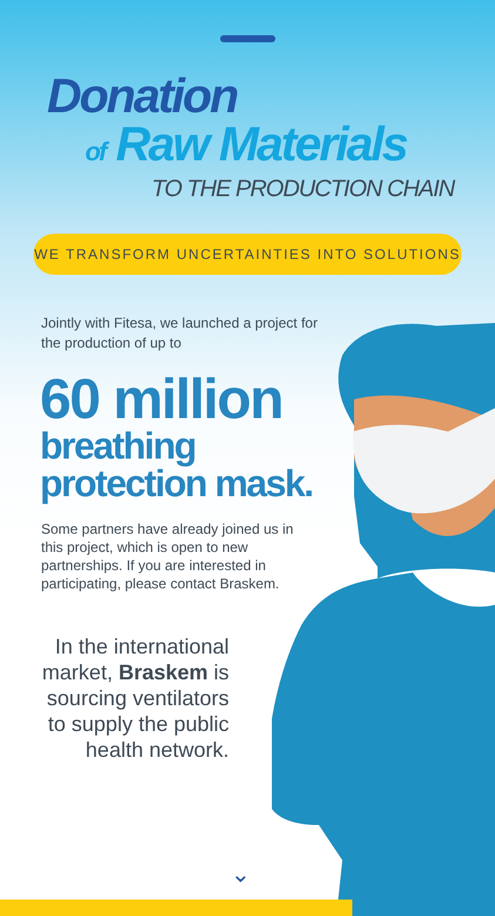Donation
of Raw Materials
TO THE PRODUCTION CHAIN
WE TRANSFORM UNCERTAINTIES INTO SOLUTIONS
Jointly with Fitesa, we launched a project for the production of up to
60 million
breathing
protection mask.
Some partners have already joined us in this project, which is open to new partnerships. If you are interested in participating, please contact Braskem.
In the international market, Braskem is sourcing ventilators to supply the public health network.
⌄